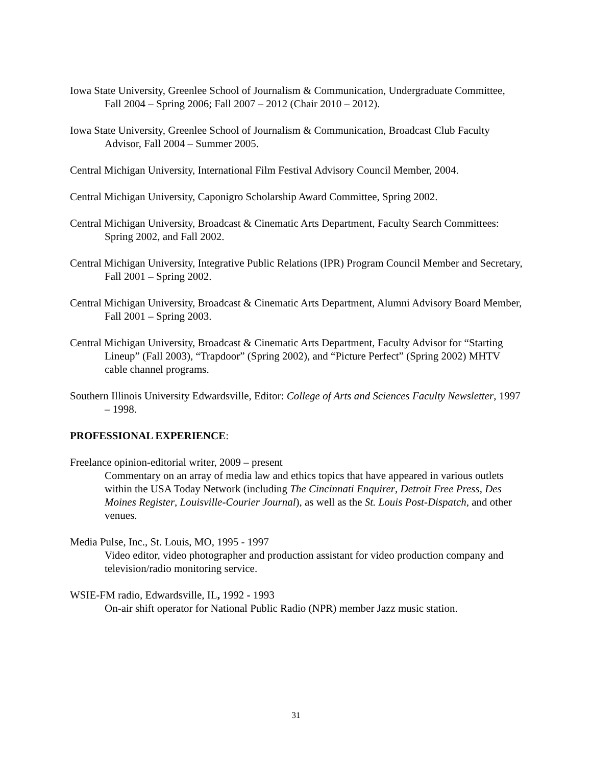Iowa State University, Greenlee School of Journalism & Communication, Undergraduate Committee, Fall 2004 – Spring 2006; Fall 2007 – 2012 (Chair 2010 – 2012).
Iowa State University, Greenlee School of Journalism & Communication, Broadcast Club Faculty Advisor, Fall 2004 – Summer 2005.
Central Michigan University, International Film Festival Advisory Council Member, 2004.
Central Michigan University, Caponigro Scholarship Award Committee, Spring 2002.
Central Michigan University, Broadcast & Cinematic Arts Department, Faculty Search Committees: Spring 2002, and Fall 2002.
Central Michigan University, Integrative Public Relations (IPR) Program Council Member and Secretary, Fall 2001 – Spring 2002.
Central Michigan University, Broadcast & Cinematic Arts Department, Alumni Advisory Board Member, Fall 2001 – Spring 2003.
Central Michigan University, Broadcast & Cinematic Arts Department, Faculty Advisor for “Starting Lineup” (Fall 2003), “Trapdoor” (Spring 2002), and “Picture Perfect” (Spring 2002) MHTV cable channel programs.
Southern Illinois University Edwardsville, Editor: College of Arts and Sciences Faculty Newsletter, 1997 – 1998.
PROFESSIONAL EXPERIENCE:
Freelance opinion-editorial writer, 2009 – present
Commentary on an array of media law and ethics topics that have appeared in various outlets within the USA Today Network (including The Cincinnati Enquirer, Detroit Free Press, Des Moines Register, Louisville-Courier Journal), as well as the St. Louis Post-Dispatch, and other venues.
Media Pulse, Inc., St. Louis, MO, 1995 - 1997
Video editor, video photographer and production assistant for video production company and television/radio monitoring service.
WSIE-FM radio, Edwardsville, IL, 1992 - 1993
On-air shift operator for National Public Radio (NPR) member Jazz music station.
31